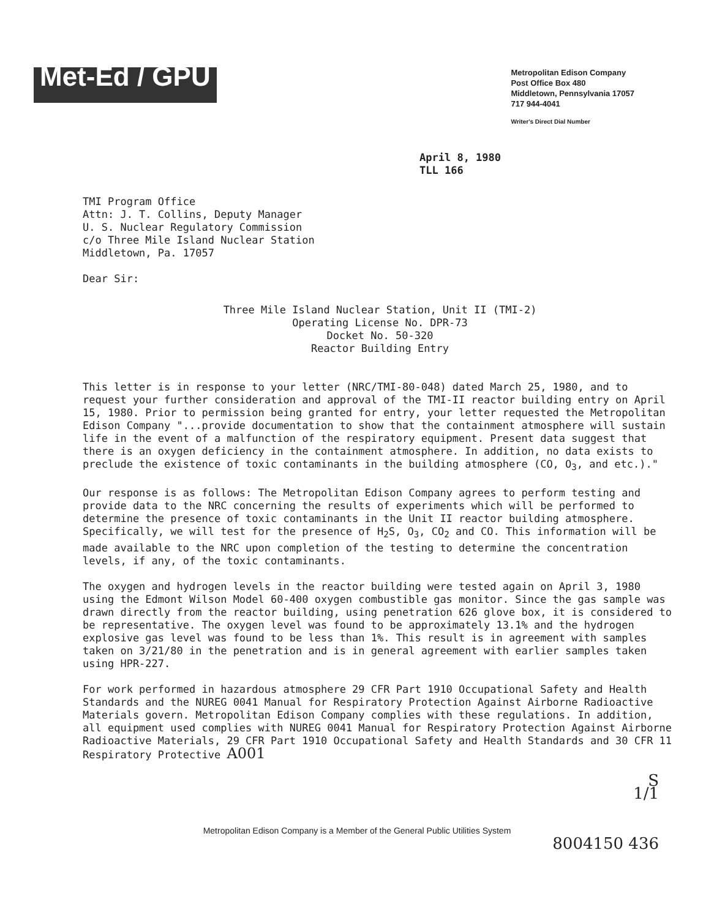Met-Ed / GPU
Metropolitan Edison Company
Post Office Box 480
Middletown, Pennsylvania 17057
717 944-4041
Writer's Direct Dial Number
April 8, 1980
TLL 166
TMI Program Office
Attn: J. T. Collins, Deputy Manager
U. S. Nuclear Regulatory Commission
c/o Three Mile Island Nuclear Station
Middletown, Pa. 17057
Dear Sir:
Three Mile Island Nuclear Station, Unit II (TMI-2)
Operating License No. DPR-73
Docket No. 50-320
Reactor Building Entry
This letter is in response to your letter (NRC/TMI-80-048) dated March 25, 1980, and to request your further consideration and approval of the TMI-II reactor building entry on April 15, 1980. Prior to permission being granted for entry, your letter requested the Metropolitan Edison Company "...provide documentation to show that the containment atmosphere will sustain life in the event of a malfunction of the respiratory equipment. Present data suggest that there is an oxygen deficiency in the containment atmosphere. In addition, no data exists to preclude the existence of toxic contaminants in the building atmosphere (CO, O<sub>3</sub>, and etc.)."
Our response is as follows: The Metropolitan Edison Company agrees to perform testing and provide data to the NRC concerning the results of experiments which will be performed to determine the presence of toxic contaminants in the Unit II reactor building atmosphere. Specifically, we will test for the presence of H<sub>2</sub>S, O<sub>3</sub>, CO<sub>2</sub> and CO. This information will be made available to the NRC upon completion of the testing to determine the concentration levels, if any, of the toxic contaminants.
The oxygen and hydrogen levels in the reactor building were tested again on April 3, 1980 using the Edmont Wilson Model 60-400 oxygen combustible gas monitor. Since the gas sample was drawn directly from the reactor building, using penetration 626 glove box, it is considered to be representative. The oxygen level was found to be approximately 13.1% and the hydrogen explosive gas level was found to be less than 1%. This result is in agreement with samples taken on 3/21/80 in the penetration and is in general agreement with earlier samples taken using HPR-227.
For work performed in hazardous atmosphere 29 CFR Part 1910 Occupational Safety and Health Standards and the NUREG 0041 Manual for Respiratory Protection Against Airborne Radioactive Materials govern. Metropolitan Edison Company complies with these regulations. In addition, all equipment used complies with NUREG 0041 Manual for Respiratory Protection Against Airborne Radioactive Materials, 29 CFR Part 1910 Occupational Safety and Health Standards and 30 CFR 11 Respiratory Protective A001
S
1/1
Metropolitan Edison Company is a Member of the General Public Utilities System
8004150 436